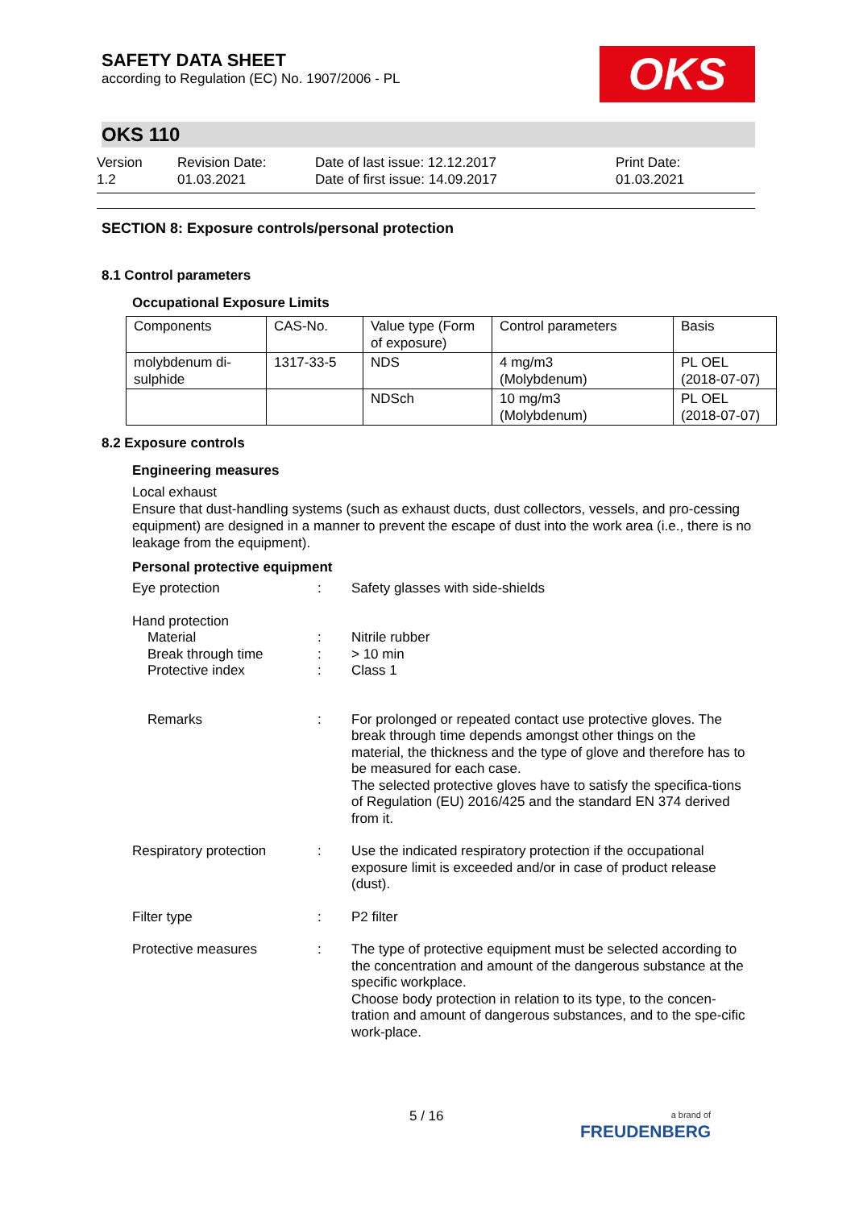SAFETY DATA SHEET
according to Regulation (EC) No. 1907/2006 - PL
OKS
OKS 110
Version
1.2
Revision Date:
01.03.2021
Date of last issue: 12.12.2017
Date of first issue: 14.09.2017
Print Date:
01.03.2021
SECTION 8: Exposure controls/personal protection
8.1 Control parameters
Occupational Exposure Limits
| Components | CAS-No. | Value type (Form of exposure) | Control parameters | Basis |
| molybdenum di-sulphide | 1317-33-5 | NDS | 4 mg/m3 (Molybdenum) | PL OEL (2018-07-07) |
| | | NDSch | 10 mg/m3 (Molybdenum) | PL OEL (2018-07-07) |
8.2 Exposure controls
Engineering measures
Local exhaust
Ensure that dust-handling systems (such as exhaust ducts, dust collectors, vessels, and pro-cessing equipment) are designed in a manner to prevent the escape of dust into the work area (i.e., there is no leakage from the equipment).
Personal protective equipment
Eye protection : Safety glasses with side-shields
Hand protection
Material
Break through time
Protective index
:
:
:
Nitrile rubber
> 10 min
Class 1
Remarks : For prolonged or repeated contact use protective gloves. The break through time depends amongst other things on the material, the thickness and the type of glove and therefore has to be measured for each case.
The selected protective gloves have to satisfy the specifica-tions of Regulation (EU) 2016/425 and the standard EN 374 derived from it.
Respiratory protection : Use the indicated respiratory protection if the occupational exposure limit is exceeded and/or in case of product release (dust).
Filter type : P2 filter
Protective measures : The type of protective equipment must be selected according to the concentration and amount of the dangerous substance at the specific workplace.
Choose body protection in relation to its type, to the concen-tration and amount of dangerous substances, and to the spe-cific work-place.
5 / 16
a brand of
FREUDENBERG